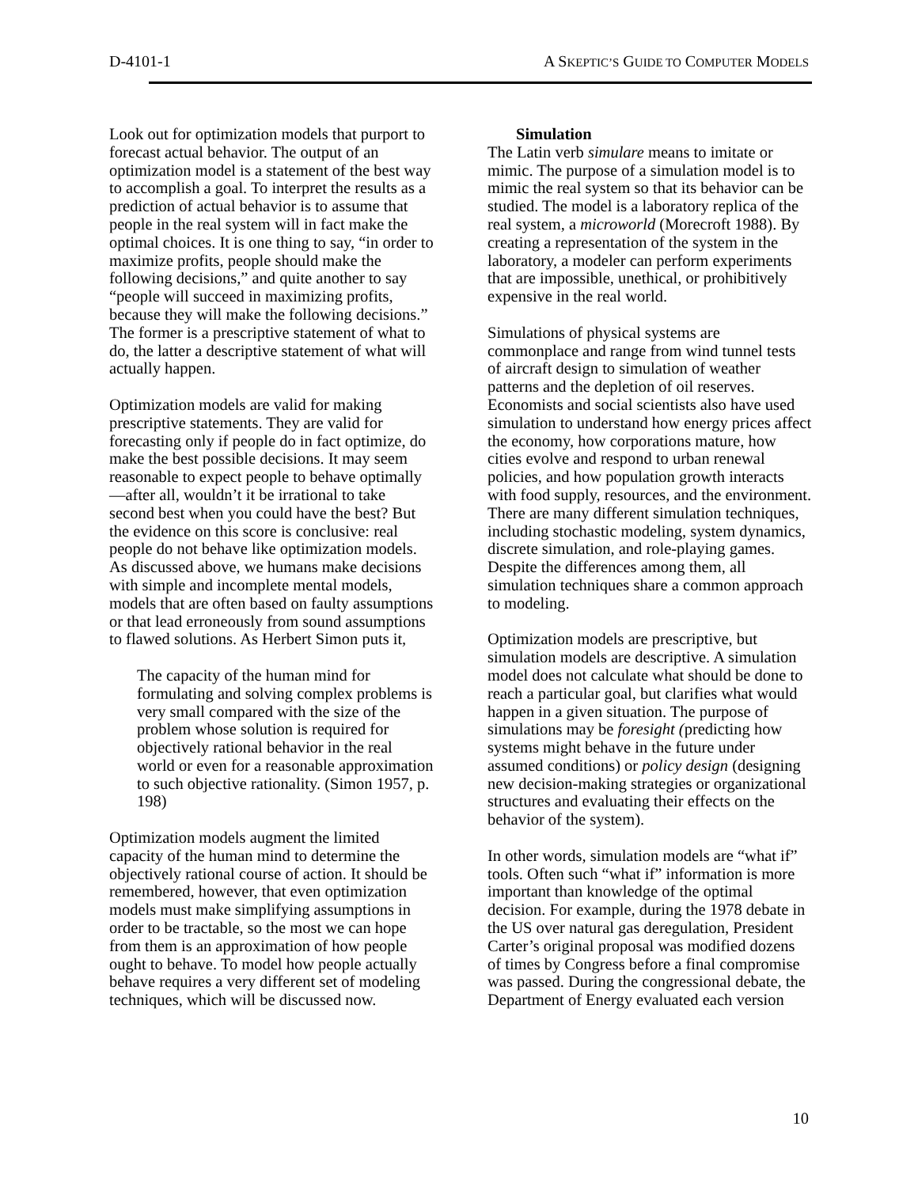D-4101-1 A SKEPTIC’S GUIDE TO COMPUTER MODELS
Look out for optimization models that purport to forecast actual behavior. The output of an optimization model is a statement of the best way to accomplish a goal. To interpret the results as a prediction of actual behavior is to assume that people in the real system will in fact make the optimal choices. It is one thing to say, “in order to maximize profits, people should make the following decisions,” and quite another to say “people will succeed in maximizing profits, because they will make the following decisions.” The former is a prescriptive statement of what to do, the latter a descriptive statement of what will actually happen.
Optimization models are valid for making prescriptive statements. They are valid for forecasting only if people do in fact optimize, do make the best possible decisions. It may seem reasonable to expect people to behave optimally—after all, wouldn’t it be irrational to take second best when you could have the best? But the evidence on this score is conclusive: real people do not behave like optimization models. As discussed above, we humans make decisions with simple and incomplete mental models, models that are often based on faulty assumptions or that lead erroneously from sound assumptions to flawed solutions. As Herbert Simon puts it,
The capacity of the human mind for formulating and solving complex problems is very small compared with the size of the problem whose solution is required for objectively rational behavior in the real world or even for a reasonable approximation to such objective rationality. (Simon 1957, p. 198)
Optimization models augment the limited capacity of the human mind to determine the objectively rational course of action. It should be remembered, however, that even optimization models must make simplifying assumptions in order to be tractable, so the most we can hope from them is an approximation of how people ought to behave. To model how people actually behave requires a very different set of modeling techniques, which will be discussed now.
Simulation
The Latin verb simulare means to imitate or mimic. The purpose of a simulation model is to mimic the real system so that its behavior can be studied. The model is a laboratory replica of the real system, a microworld (Morecroft 1988). By creating a representation of the system in the laboratory, a modeler can perform experiments that are impossible, unethical, or prohibitively expensive in the real world.
Simulations of physical systems are commonplace and range from wind tunnel tests of aircraft design to simulation of weather patterns and the depletion of oil reserves. Economists and social scientists also have used simulation to understand how energy prices affect the economy, how corporations mature, how cities evolve and respond to urban renewal policies, and how population growth interacts with food supply, resources, and the environment. There are many different simulation techniques, including stochastic modeling, system dynamics, discrete simulation, and role-playing games. Despite the differences among them, all simulation techniques share a common approach to modeling.
Optimization models are prescriptive, but simulation models are descriptive. A simulation model does not calculate what should be done to reach a particular goal, but clarifies what would happen in a given situation. The purpose of simulations may be foresight (predicting how systems might behave in the future under assumed conditions) or policy design (designing new decision-making strategies or organizational structures and evaluating their effects on the behavior of the system).
In other words, simulation models are “what if” tools. Often such “what if” information is more important than knowledge of the optimal decision. For example, during the 1978 debate in the US over natural gas deregulation, President Carter’s original proposal was modified dozens of times by Congress before a final compromise was passed. During the congressional debate, the Department of Energy evaluated each version
10